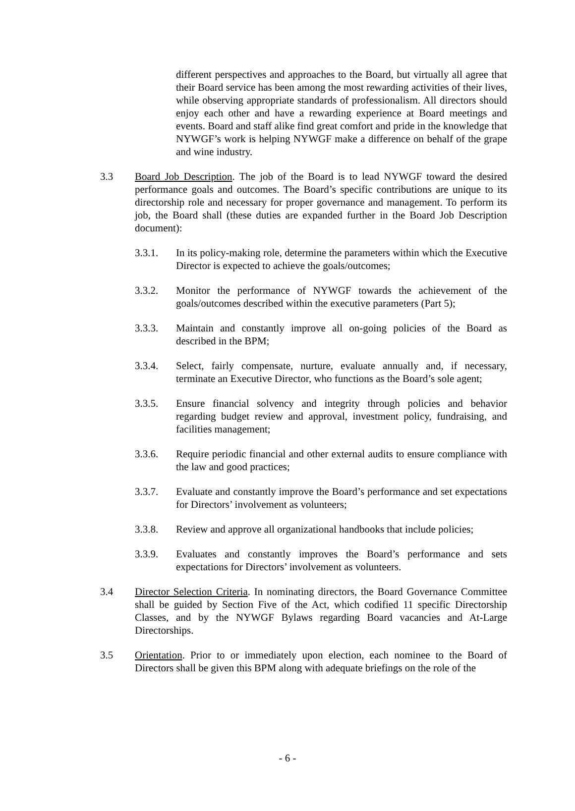different perspectives and approaches to the Board, but virtually all agree that their Board service has been among the most rewarding activities of their lives, while observing appropriate standards of professionalism. All directors should enjoy each other and have a rewarding experience at Board meetings and events. Board and staff alike find great comfort and pride in the knowledge that NYWGF’s work is helping NYWGF make a difference on behalf of the grape and wine industry.
3.3 Board Job Description. The job of the Board is to lead NYWGF toward the desired performance goals and outcomes. The Board’s specific contributions are unique to its directorship role and necessary for proper governance and management. To perform its job, the Board shall (these duties are expanded further in the Board Job Description document):
3.3.1. In its policy-making role, determine the parameters within which the Executive Director is expected to achieve the goals/outcomes;
3.3.2. Monitor the performance of NYWGF towards the achievement of the goals/outcomes described within the executive parameters (Part 5);
3.3.3. Maintain and constantly improve all on-going policies of the Board as described in the BPM;
3.3.4. Select, fairly compensate, nurture, evaluate annually and, if necessary, terminate an Executive Director, who functions as the Board’s sole agent;
3.3.5. Ensure financial solvency and integrity through policies and behavior regarding budget review and approval, investment policy, fundraising, and facilities management;
3.3.6. Require periodic financial and other external audits to ensure compliance with the law and good practices;
3.3.7. Evaluate and constantly improve the Board’s performance and set expectations for Directors’ involvement as volunteers;
3.3.8. Review and approve all organizational handbooks that include policies;
3.3.9. Evaluates and constantly improves the Board’s performance and sets expectations for Directors’ involvement as volunteers.
3.4 Director Selection Criteria. In nominating directors, the Board Governance Committee shall be guided by Section Five of the Act, which codified 11 specific Directorship Classes, and by the NYWGF Bylaws regarding Board vacancies and At-Large Directorships.
3.5 Orientation. Prior to or immediately upon election, each nominee to the Board of Directors shall be given this BPM along with adequate briefings on the role of the
- 6 -